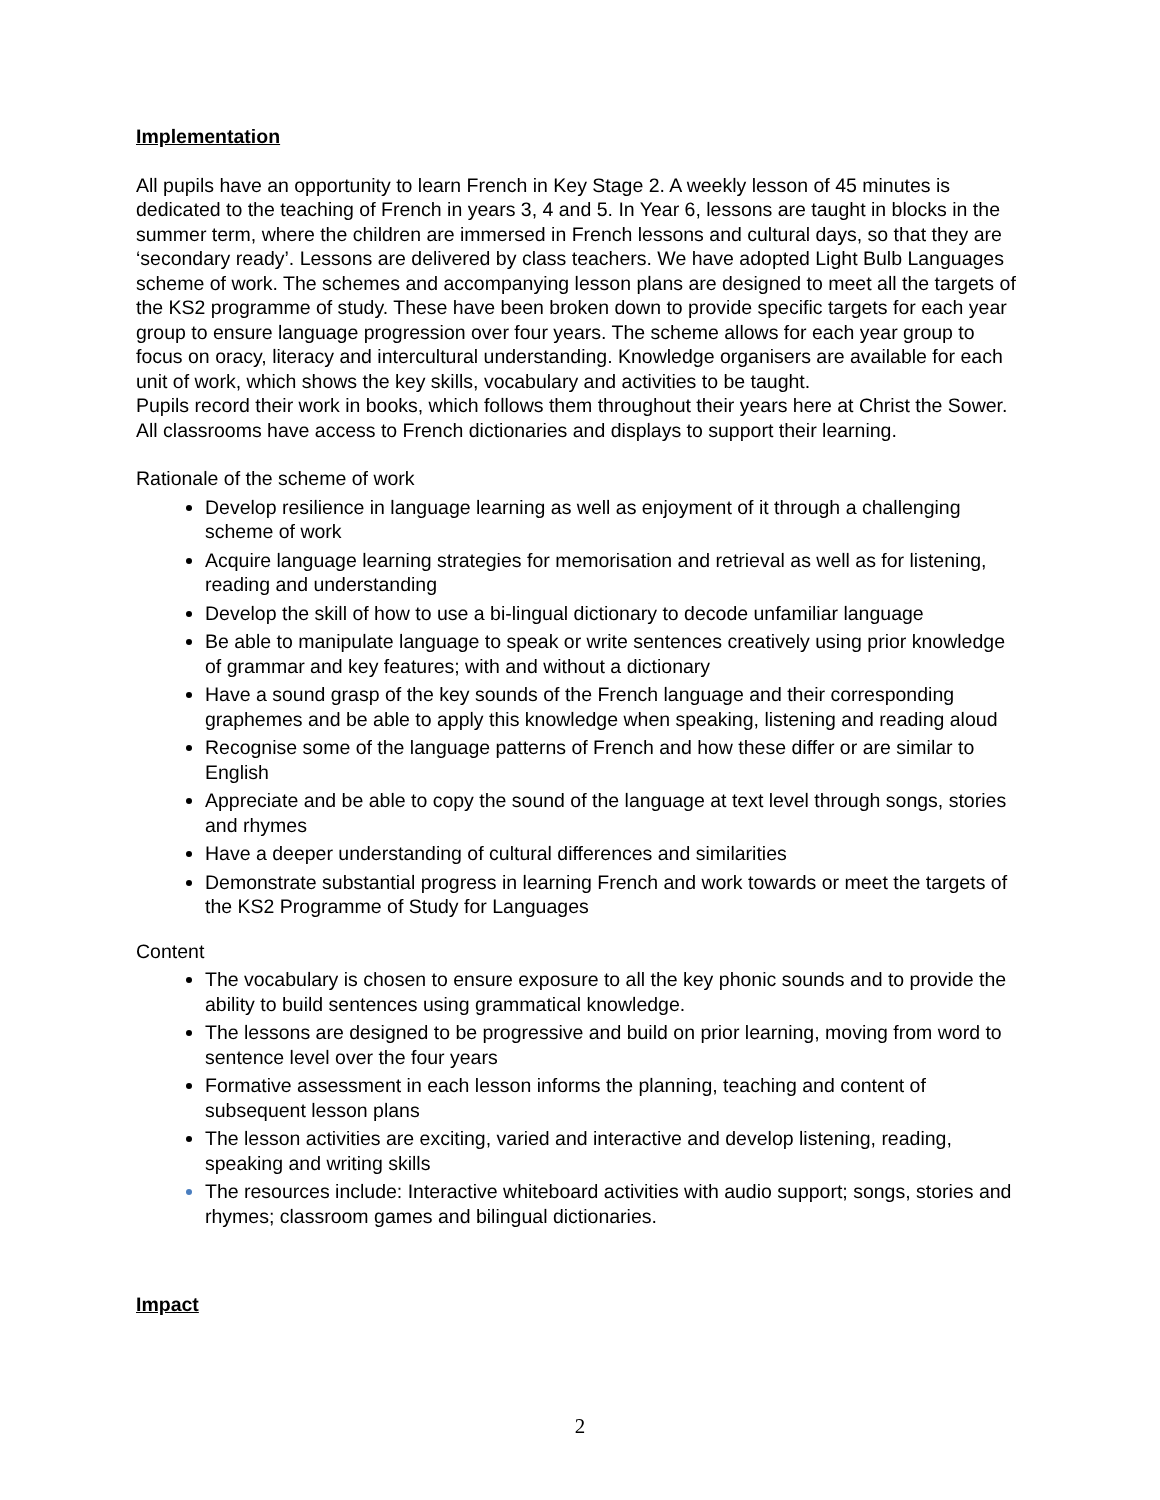Implementation
All pupils have an opportunity to learn French in Key Stage 2. A weekly lesson of 45 minutes is dedicated to the teaching of French in years 3, 4 and 5. In Year 6, lessons are taught in blocks in the summer term, where the children are immersed in French lessons and cultural days, so that they are ‘secondary ready’. Lessons are delivered by class teachers. We have adopted Light Bulb Languages scheme of work. The schemes and accompanying lesson plans are designed to meet all the targets of the KS2 programme of study. These have been broken down to provide specific targets for each year group to ensure language progression over four years. The scheme allows for each year group to focus on oracy, literacy and intercultural understanding. Knowledge organisers are available for each unit of work, which shows the key skills, vocabulary and activities to be taught.
Pupils record their work in books, which follows them throughout their years here at Christ the Sower. All classrooms have access to French dictionaries and displays to support their learning.
Rationale of the scheme of work
Develop resilience in language learning as well as enjoyment of it through a challenging scheme of work
Acquire language learning strategies for memorisation and retrieval as well as for listening, reading and understanding
Develop the skill of how to use a bi-lingual dictionary to decode unfamiliar language
Be able to manipulate language to speak or write sentences creatively using prior knowledge of grammar and key features; with and without a dictionary
Have a sound grasp of the key sounds of the French language and their corresponding graphemes and be able to apply this knowledge when speaking, listening and reading aloud
Recognise some of the language patterns of French and how these differ or are similar to English
Appreciate and be able to copy the sound of the language at text level through songs, stories and rhymes
Have a deeper understanding of cultural differences and similarities
Demonstrate substantial progress in learning French and work towards or meet the targets of the KS2 Programme of Study for Languages
Content
The vocabulary is chosen to ensure exposure to all the key phonic sounds and to provide the ability to build sentences using grammatical knowledge.
The lessons are designed to be progressive and build on prior learning, moving from word to sentence level over the four years
Formative assessment in each lesson informs the planning, teaching and content of subsequent lesson plans
The lesson activities are exciting, varied and interactive and develop listening, reading, speaking and writing skills
The resources include: Interactive whiteboard activities with audio support; songs, stories and rhymes; classroom games and bilingual dictionaries.
Impact
2